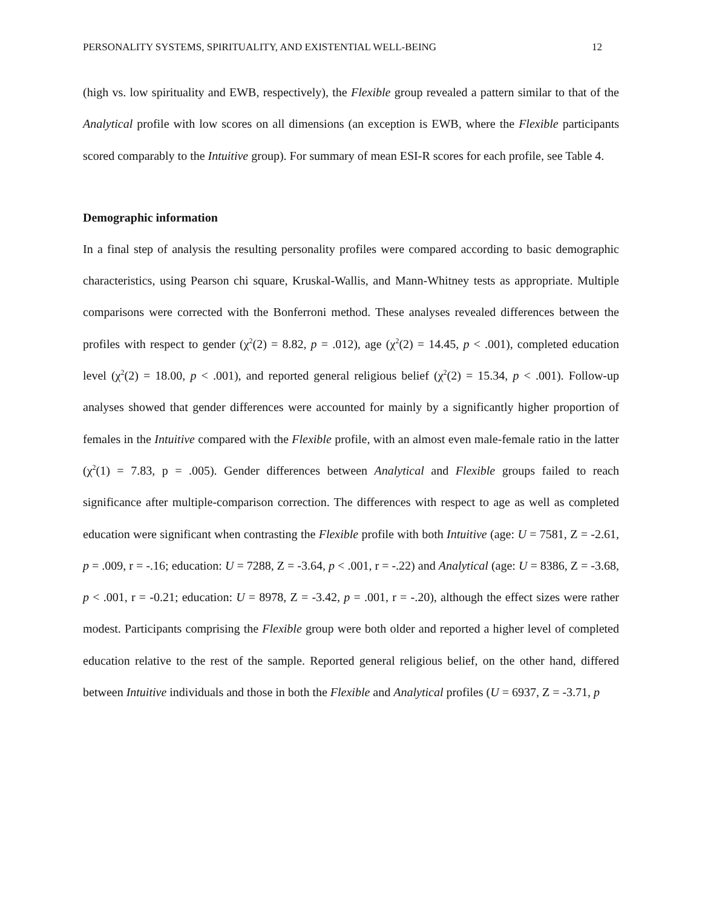PERSONALITY SYSTEMS, SPIRITUALITY, AND EXISTENTIAL WELL-BEING 12
(high vs. low spirituality and EWB, respectively), the Flexible group revealed a pattern similar to that of the Analytical profile with low scores on all dimensions (an exception is EWB, where the Flexible participants scored comparably to the Intuitive group). For summary of mean ESI-R scores for each profile, see Table 4.
Demographic information
In a final step of analysis the resulting personality profiles were compared according to basic demographic characteristics, using Pearson chi square, Kruskal-Wallis, and Mann-Whitney tests as appropriate. Multiple comparisons were corrected with the Bonferroni method. These analyses revealed differences between the profiles with respect to gender (χ<sup>2</sup>(2) = 8.82, p = .012), age (χ<sup>2</sup>(2) = 14.45, p < .001), completed education level (χ<sup>2</sup>(2) = 18.00, p < .001), and reported general religious belief (χ<sup>2</sup>(2) = 15.34, p < .001). Follow-up analyses showed that gender differences were accounted for mainly by a significantly higher proportion of females in the Intuitive compared with the Flexible profile, with an almost even male-female ratio in the latter (χ<sup>2</sup>(1) = 7.83, p = .005). Gender differences between Analytical and Flexible groups failed to reach significance after multiple-comparison correction. The differences with respect to age as well as completed education were significant when contrasting the Flexible profile with both Intuitive (age: U = 7581, Z = -2.61, p = .009, r = -.16; education: U = 7288, Z = -3.64, p < .001, r = -.22) and Analytical (age: U = 8386, Z = -3.68, p < .001, r = -0.21; education: U = 8978, Z = -3.42, p = .001, r = -.20), although the effect sizes were rather modest. Participants comprising the Flexible group were both older and reported a higher level of completed education relative to the rest of the sample. Reported general religious belief, on the other hand, differed between Intuitive individuals and those in both the Flexible and Analytical profiles (U = 6937, Z = -3.71, p